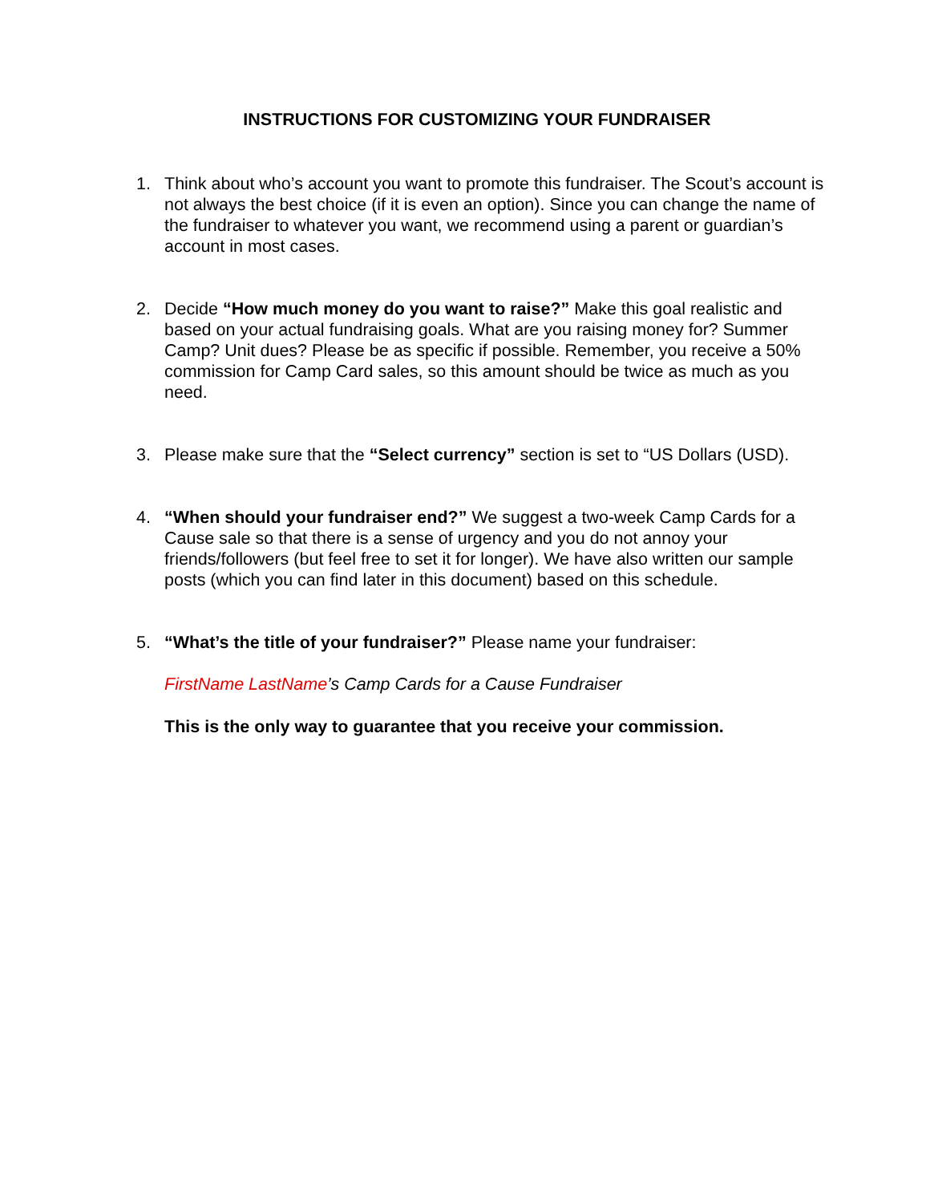INSTRUCTIONS FOR CUSTOMIZING YOUR FUNDRAISER
1. Think about who’s account you want to promote this fundraiser. The Scout’s account is not always the best choice (if it is even an option). Since you can change the name of the fundraiser to whatever you want, we recommend using a parent or guardian’s account in most cases.
2. Decide “How much money do you want to raise?” Make this goal realistic and based on your actual fundraising goals. What are you raising money for? Summer Camp? Unit dues? Please be as specific if possible. Remember, you receive a 50% commission for Camp Card sales, so this amount should be twice as much as you need.
3. Please make sure that the “Select currency” section is set to “US Dollars (USD).
4. “When should your fundraiser end?” We suggest a two-week Camp Cards for a Cause sale so that there is a sense of urgency and you do not annoy your friends/followers (but feel free to set it for longer). We have also written our sample posts (which you can find later in this document) based on this schedule.
5. “What’s the title of your fundraiser?” Please name your fundraiser:
FirstName LastName’s Camp Cards for a Cause Fundraiser
This is the only way to guarantee that you receive your commission.